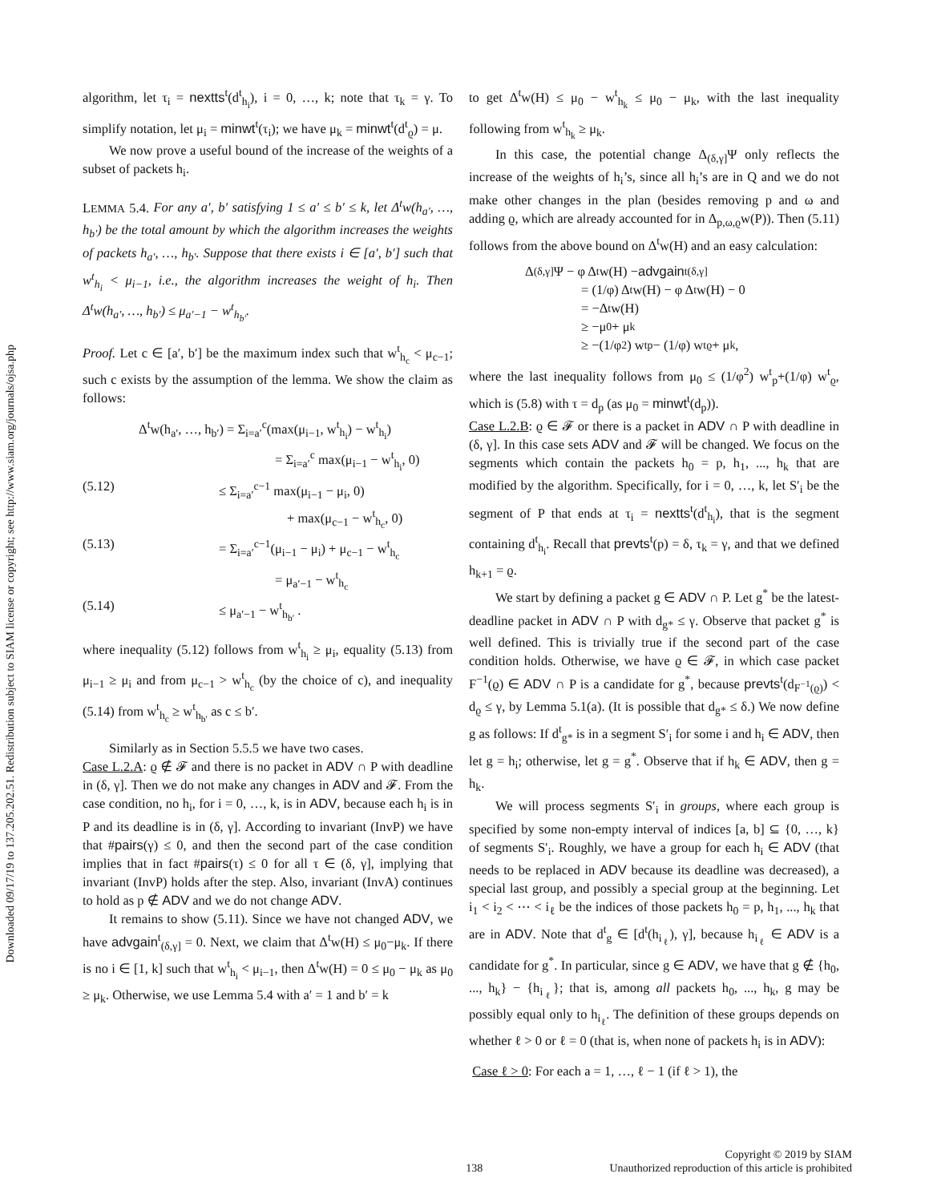Downloaded 09/17/19 to 137.205.202.51. Redistribution subject to SIAM license or copyright; see http://www.siam.org/journals/ojsa.php
algorithm, let τ<sub>i</sub> = nextts<sup>t</sup>(d<sup>t</sup><sub>h<sub>i</sub></sub>), i = 0, …, k; note that τ<sub>k</sub> = γ. To simplify notation, let μ<sub>i</sub> = minwt<sup>t</sup>(τ<sub>i</sub>); we have μ<sub>k</sub> = minwt<sup>t</sup>(d<sup>t</sup><sub>ϱ</sub>) = μ.
We now prove a useful bound of the increase of the weights of a subset of packets h<sub>i</sub>.
LEMMA 5.4. For any a′, b′ satisfying 1 ≤ a′ ≤ b′ ≤ k, let Δ<sup>t</sup>w(h<sub>a′</sub>, …, h<sub>b′</sub>) be the total amount by which the algorithm increases the weights of packets h<sub>a′</sub>, …, h<sub>b′</sub>. Suppose that there exists i ∈ [a′, b′] such that w<sup>t</sup><sub>h<sub>i</sub></sub> < μ<sub>i−1</sub>, i.e., the algorithm increases the weight of h<sub>i</sub>. Then Δ<sup>t</sup>w(h<sub>a′</sub>, …, h<sub>b′</sub>) ≤ μ<sub>a′−1</sub> − w<sup>t</sup><sub>h<sub>b′</sub></sub>.
Proof. Let c ∈ [a′, b′] be the maximum index such that w<sup>t</sup><sub>h<sub>c</sub></sub> < μ<sub>c−1</sub>; such c exists by the assumption of the lemma. We show the claim as follows:
Δ<sup>t</sup>w(h<sub>a′</sub>, …, h<sub>b′</sub>) = Σ<sub>i=a′</sub><sup>c</sup>(max(μ<sub>i−1</sub>, w<sup>t</sup><sub>h<sub>i</sub></sub>) − w<sup>t</sup><sub>h<sub>i</sub></sub>)
= Σ<sub>i=a′</sub><sup>c</sup> max(μ<sub>i−1</sub> − w<sup>t</sup><sub>h<sub>i</sub></sub>, 0)
(5.12) ≤ Σ<sub>i=a′</sub><sup>c−1</sup> max(μ<sub>i−1</sub> − μ<sub>i</sub>, 0)
+ max(μ<sub>c−1</sub> − w<sup>t</sup><sub>h<sub>c</sub></sub>, 0)
(5.13) = Σ<sub>i=a′</sub><sup>c−1</sup>(μ<sub>i−1</sub> − μ<sub>i</sub>) + μ<sub>c−1</sub> − w<sup>t</sup><sub>h<sub>c</sub></sub>
= μ<sub>a′−1</sub> − w<sup>t</sup><sub>h<sub>c</sub></sub>
(5.14) ≤ μ<sub>a′−1</sub> − w<sup>t</sup><sub>h<sub>b′</sub></sub> .
where inequality (5.12) follows from w<sup>t</sup><sub>h<sub>i</sub></sub> ≥ μ<sub>i</sub>, equality (5.13) from μ<sub>i−1</sub> ≥ μ<sub>i</sub> and from μ<sub>c−1</sub> > w<sup>t</sup><sub>h<sub>c</sub></sub> (by the choice of c), and inequality (5.14) from w<sup>t</sup><sub>h<sub>c</sub></sub> ≥ w<sup>t</sup><sub>h<sub>b′</sub></sub> as c ≤ b′.
Similarly as in Section 5.5.5 we have two cases.
Case L.2.A: ϱ ∉ 𝓕 and there is no packet in ADV ∩ P with deadline in (δ, γ]. Then we do not make any changes in ADV and 𝓕. From the case condition, no h<sub>i</sub>, for i = 0, …, k, is in ADV, because each h<sub>i</sub> is in P and its deadline is in (δ, γ]. According to invariant (InvP) we have that #pairs(γ) ≤ 0, and then the second part of the case condition implies that in fact #pairs(τ) ≤ 0 for all τ ∈ (δ, γ], implying that invariant (InvP) holds after the step. Also, invariant (InvA) continues to hold as p ∉ ADV and we do not change ADV.
It remains to show (5.11). Since we have not changed ADV, we have advgain<sup>t</sup><sub>(δ,γ]</sub> = 0. Next, we claim that Δ<sup>t</sup>w(H) ≤ μ<sub>0</sub>−μ<sub>k</sub>. If there is no i ∈ [1, k] such that w<sup>t</sup><sub>h<sub>i</sub></sub> < μ<sub>i−1</sub>, then Δ<sup>t</sup>w(H) = 0 ≤ μ<sub>0</sub> − μ<sub>k</sub> as μ<sub>0</sub> ≥ μ<sub>k</sub>. Otherwise, we use Lemma 5.4 with a′ = 1 and b′ = k
to get Δ<sup>t</sup>w(H) ≤ μ<sub>0</sub> − w<sup>t</sup><sub>h<sub>k</sub></sub> ≤ μ<sub>0</sub> − μ<sub>k</sub>, with the last inequality following from w<sup>t</sup><sub>h<sub>k</sub></sub> ≥ μ<sub>k</sub>.
In this case, the potential change Δ<sub>(δ,γ]</sub>Ψ only reflects the increase of the weights of h<sub>i</sub>’s, since all h<sub>i</sub>’s are in Q and we do not make other changes in the plan (besides removing p and ω and adding ϱ, which are already accounted for in Δ<sub>p,ω,ϱ</sub>w(P)). Then (5.11) follows from the above bound on Δ<sup>t</sup>w(H) and an easy calculation:
Δ<sub>(δ,γ]</sub>Ψ − φ Δ<sup>t</sup>w(H) − advgain<sup>t</sup><sub>(δ,γ]</sub>
= (1/φ) Δ<sup>t</sup>w(H) − φ Δ<sup>t</sup>w(H) − 0
= −Δ<sup>t</sup>w(H)
≥ −μ<sub>0</sub> + μ<sub>k</sub>
≥ −(1/φ<sup>2</sup>) w<sup>t</sup><sub>p</sub> − (1/φ) w<sup>t</sup><sub>ϱ</sub> + μ<sub>k</sub> ,
where the last inequality follows from μ<sub>0</sub> ≤ (1/φ<sup>2</sup>) w<sup>t</sup><sub>p</sub>+(1/φ) w<sup>t</sup><sub>ϱ</sub>, which is (5.8) with τ = d<sub>p</sub> (as μ<sub>0</sub> = minwt<sup>t</sup>(d<sub>p</sub>)).
Case L.2.B: ϱ ∈ 𝓕 or there is a packet in ADV ∩ P with deadline in (δ, γ]. In this case sets ADV and 𝓕 will be changed. We focus on the segments which contain the packets h<sub>0</sub> = p, h<sub>1</sub>, ..., h<sub>k</sub> that are modified by the algorithm. Specifically, for i = 0, …, k, let S′<sub>i</sub> be the segment of P that ends at τ<sub>i</sub> = nextts<sup>t</sup>(d<sup>t</sup><sub>h<sub>i</sub></sub>), that is the segment containing d<sup>t</sup><sub>h<sub>i</sub></sub>. Recall that prevts<sup>t</sup>(p) = δ, τ<sub>k</sub> = γ, and that we defined h<sub>k+1</sub> = ϱ.
We start by defining a packet g ∈ ADV ∩ P. Let g<sup>*</sup> be the latest-deadline packet in ADV ∩ P with d<sub>g*</sub> ≤ γ. Observe that packet g<sup>*</sup> is well defined. This is trivially true if the second part of the case condition holds. Otherwise, we have ϱ ∈ 𝓕, in which case packet F<sup>−1</sup>(ϱ) ∈ ADV ∩ P is a candidate for g<sup>*</sup>, because prevts<sup>t</sup>(d<sub>F<sup>−1</sup>(ϱ)</sub>) < d<sub>ϱ</sub> ≤ γ, by Lemma 5.1(a). (It is possible that d<sub>g*</sub> ≤ δ.) We now define g as follows: If d<sup>t</sup><sub>g*</sub> is in a segment S′<sub>i</sub> for some i and h<sub>i</sub> ∈ ADV, then let g = h<sub>i</sub>; otherwise, let g = g<sup>*</sup>. Observe that if h<sub>k</sub> ∈ ADV, then g = h<sub>k</sub>.
We will process segments S′<sub>i</sub> in groups, where each group is specified by some non-empty interval of indices [a, b] ⊆ {0, …, k} of segments S′<sub>i</sub>. Roughly, we have a group for each h<sub>i</sub> ∈ ADV (that needs to be replaced in ADV because its deadline was decreased), a special last group, and possibly a special group at the beginning. Let i<sub>1</sub> < i<sub>2</sub> < ⋯ < i<sub>ℓ</sub> be the indices of those packets h<sub>0</sub> = p, h<sub>1</sub>, ..., h<sub>k</sub> that are in ADV. Note that d<sup>t</sup><sub>g</sub> ∈ [d<sup>t</sup>(h<sub>i<sub>ℓ</sub></sub>), γ], because h<sub>i<sub>ℓ</sub></sub> ∈ ADV is a candidate for g<sup>*</sup>. In particular, since g ∈ ADV, we have that g ∉ {h<sub>0</sub>, ..., h<sub>k</sub>} − {h<sub>i<sub>ℓ</sub></sub>}; that is, among all packets h<sub>0</sub>, ..., h<sub>k</sub>, g may be possibly equal only to h<sub>i<sub>ℓ</sub></sub>. The definition of these groups depends on whether ℓ > 0 or ℓ = 0 (that is, when none of packets h<sub>i</sub> is in ADV):
Case ℓ > 0: For each a = 1, …, ℓ − 1 (if ℓ > 1), the
138 Copyright © 2019 by SIAM
Unauthorized reproduction of this article is prohibited